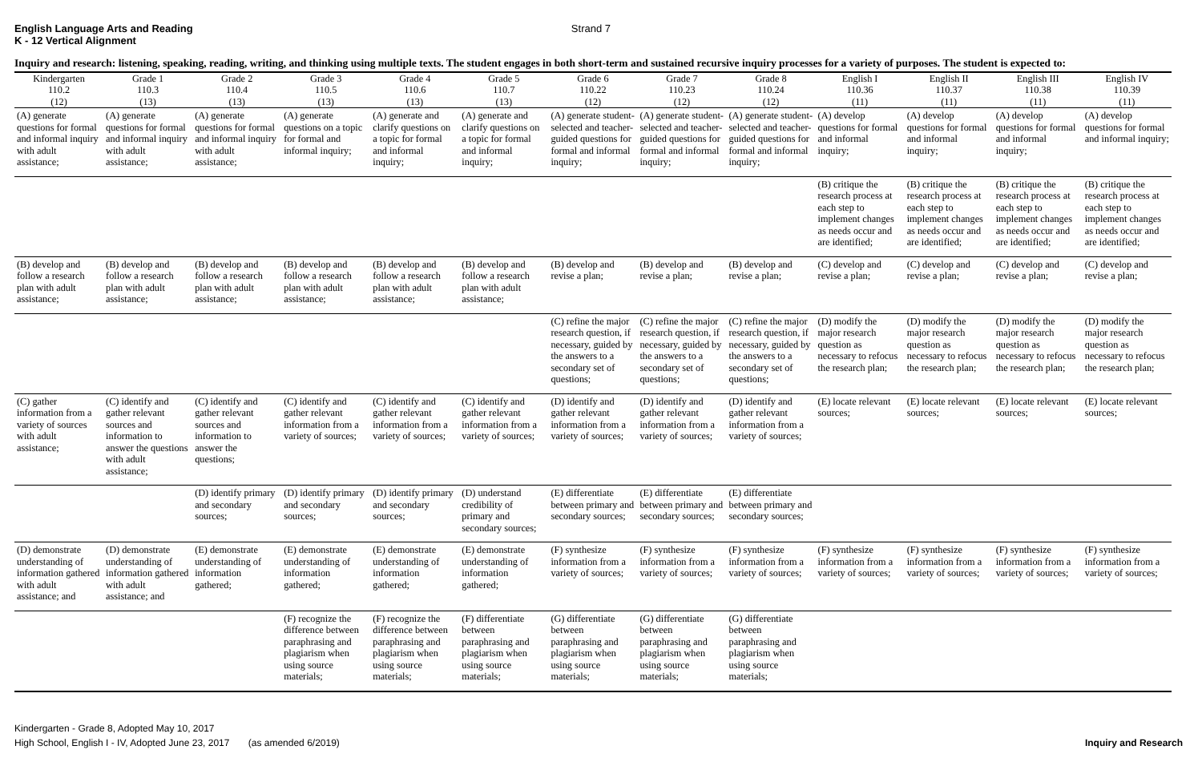English Language Arts and Reading
K - 12 Vertical Alignment
Strand 7
Inquiry and research: listening, speaking, reading, writing, and thinking using multiple texts. The student engages in both short-term and sustained recursive inquiry processes for a variety of purposes. The student is expected to:
| Kindergarten 110.2 (12) | Grade 1 110.3 (13) | Grade 2 110.4 (13) | Grade 3 110.5 (13) | Grade 4 110.6 (13) | Grade 5 110.7 (13) | Grade 6 110.22 (12) | Grade 7 110.23 (12) | Grade 8 110.24 (12) | English I 110.36 (11) | English II 110.37 (11) | English III 110.38 (11) | English IV 110.39 (11) |
| --- | --- | --- | --- | --- | --- | --- | --- | --- | --- | --- | --- | --- |
| (A) generate questions for formal and informal inquiry with adult assistance; | (A) generate questions for formal and informal inquiry with adult assistance; | (A) generate questions for formal and informal inquiry with adult assistance; | (A) generate questions on a topic for formal and informal inquiry; | (A) generate and clarify questions on a topic for formal and informal inquiry; | (A) generate and clarify questions on a topic for formal and informal inquiry; | (A) generate student-selected and teacher-guided questions for formal and informal inquiry; | (A) generate student-selected and teacher-guided questions for formal and informal inquiry; | (A) generate student-selected and teacher-guided questions for formal and informal inquiry; | (A) develop questions for formal and informal inquiry; | (A) develop questions for formal and informal inquiry; | (A) develop questions for formal and informal inquiry; | (A) develop questions for formal and informal inquiry; |
| | | | | | | | | | (B) critique the research process at each step to implement changes as needs occur and are identified; | (B) critique the research process at each step to implement changes as needs occur and are identified; | (B) critique the research process at each step to implement changes as needs occur and are identified; | (B) critique the research process at each step to implement changes as needs occur and are identified; |
| (B) develop and follow a research plan with adult assistance; | (B) develop and follow a research plan with adult assistance; | (B) develop and follow a research plan with adult assistance; | (B) develop and follow a research plan with adult assistance; | (B) develop and follow a research plan with adult assistance; | (B) develop and follow a research plan with adult assistance; | (B) develop and revise a plan; | (B) develop and revise a plan; | (B) develop and revise a plan; | (C) develop and revise a plan; | (C) develop and revise a plan; | (C) develop and revise a plan; | (C) develop and revise a plan; |
| | | | | | | (C) refine the major research question, if necessary, guided by the answers to a secondary set of questions; | (C) refine the major research question, if necessary, guided by the answers to a secondary set of questions; | (C) refine the major research question, if necessary, guided by the answers to a secondary set of questions; | (D) modify the major research question as necessary to refocus the research plan; | (D) modify the major research question as necessary to refocus the research plan; | (D) modify the major research question as necessary to refocus the research plan; | (D) modify the major research question as necessary to refocus the research plan; |
| (C) gather information from a variety of sources with adult assistance; | (C) identify and gather relevant sources and information to answer the questions with adult assistance; | (C) identify and gather relevant sources and information to answer the questions; | (C) identify and gather relevant information from a variety of sources; | (C) identify and gather relevant information from a variety of sources; | (C) identify and gather relevant information from a variety of sources; | (D) identify and gather relevant information from a variety of sources; | (D) identify and gather relevant information from a variety of sources; | (D) identify and gather relevant information from a variety of sources; | (E) locate relevant sources; | (E) locate relevant sources; | (E) locate relevant sources; | (E) locate relevant sources; |
| | | (D) identify primary and secondary sources; | (D) identify primary and secondary sources; | (D) identify primary and secondary sources; | (D) understand credibility of primary and secondary sources; | (E) differentiate between primary and secondary sources; | (E) differentiate between primary and secondary sources; | (E) differentiate between primary and secondary sources; | | | | |
| (D) demonstrate understanding of information gathered with adult assistance; and | (D) demonstrate understanding of information gathered with adult assistance; and | (E) demonstrate understanding of information gathered; | (E) demonstrate understanding of information gathered; | (E) demonstrate understanding of information gathered; | (E) demonstrate understanding of information gathered; | (F) synthesize information from a variety of sources; | (F) synthesize information from a variety of sources; | (F) synthesize information from a variety of sources; | (F) synthesize information from a variety of sources; | (F) synthesize information from a variety of sources; | (F) synthesize information from a variety of sources; | (F) synthesize information from a variety of sources; |
| | | | (F) recognize the difference between paraphrasing and plagiarism when using source materials; | (F) recognize the difference between paraphrasing and plagiarism when using source materials; | (F) differentiate between paraphrasing and plagiarism when using source materials; | (G) differentiate between paraphrasing and plagiarism when using source materials; | (G) differentiate between paraphrasing and plagiarism when using source materials; | (G) differentiate between paraphrasing and plagiarism when using source materials; | | | | |
Kindergarten - Grade 8, Adopted May 10, 2017
High School, English I - IV, Adopted June 23, 2017 (as amended 6/2019)
Inquiry and Research